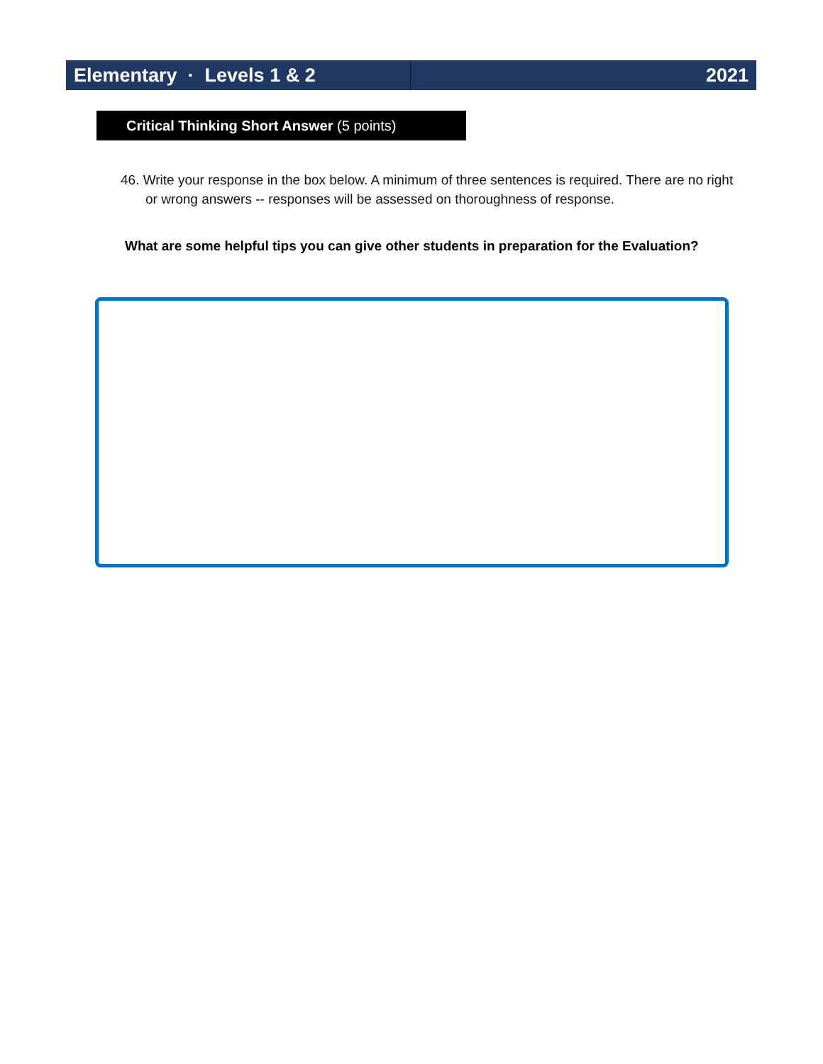Elementary · Levels 1 & 2 2021
Critical Thinking Short Answer (5 points)
46. Write your response in the box below. A minimum of three sentences is required. There are no right or wrong answers -- responses will be assessed on thoroughness of response.
What are some helpful tips you can give other students in preparation for the Evaluation?